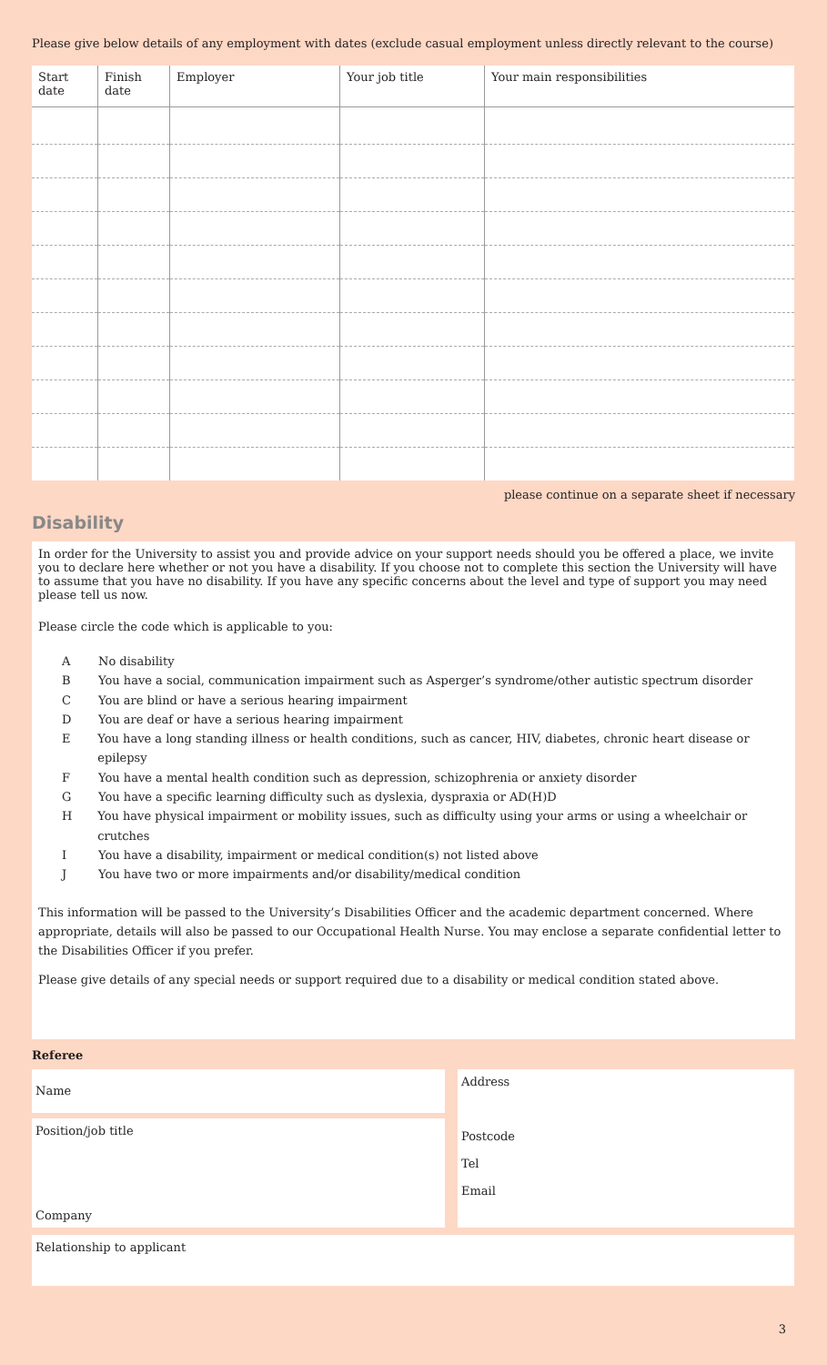Please give below details of any employment with dates (exclude casual employment unless directly relevant to the course)
| Start date | Finish date | Employer | Your job title | Your main responsibilities |
| --- | --- | --- | --- | --- |
please continue on a separate sheet if necessary
Disability
In order for the University to assist you and provide advice on your support needs should you be offered a place, we invite you to declare here whether or not you have a disability. If you choose not to complete this section the University will have to assume that you have no disability. If you have any specific concerns about the level and type of support you may need please tell us now.
Please circle the code which is applicable to you:
A No disability
B You have a social, communication impairment such as Asperger’s syndrome/other autistic spectrum disorder
C You are blind or have a serious hearing impairment
D You are deaf or have a serious hearing impairment
E You have a long standing illness or health conditions, such as cancer, HIV, diabetes, chronic heart disease or epilepsy
F You have a mental health condition such as depression, schizophrenia or anxiety disorder
G You have a specific learning difficulty such as dyslexia, dyspraxia or AD(H)D
H You have physical impairment or mobility issues, such as difficulty using your arms or using a wheelchair or crutches
I You have a disability, impairment or medical condition(s) not listed above
J You have two or more impairments and/or disability/medical condition
This information will be passed to the University’s Disabilities Officer and the academic department concerned. Where appropriate, details will also be passed to our Occupational Health Nurse. You may enclose a separate confidential letter to the Disabilities Officer if you prefer.
Please give details of any special needs or support required due to a disability or medical condition stated above.
Referee
Name
Position/job title
Company
Address
Postcode
Tel
Email
Relationship to applicant
3